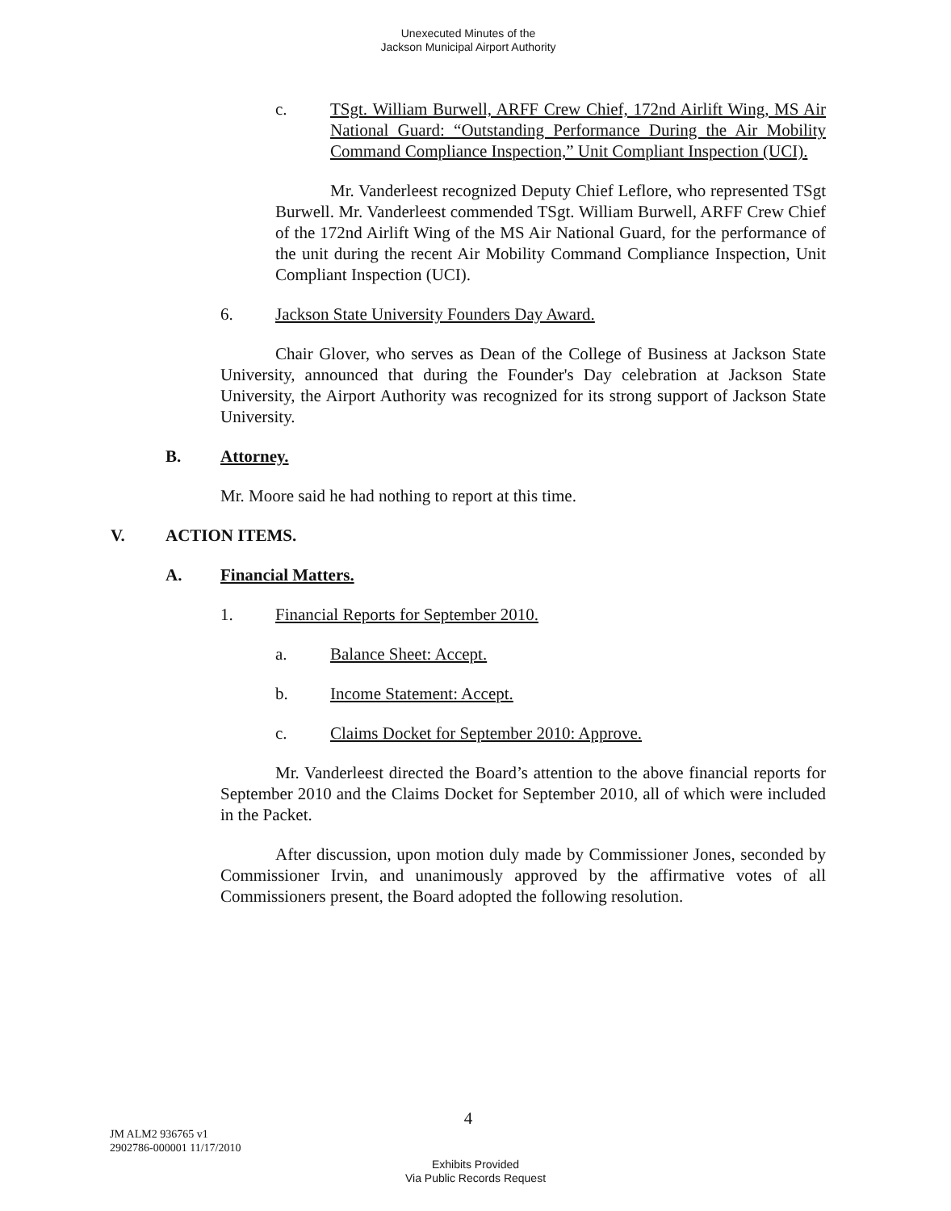Unexecuted Minutes of the
Jackson Municipal Airport Authority
c. TSgt. William Burwell, ARFF Crew Chief, 172nd Airlift Wing, MS Air National Guard: “Outstanding Performance During the Air Mobility Command Compliance Inspection,” Unit Compliant Inspection (UCI).
Mr. Vanderleest recognized Deputy Chief Leflore, who represented TSgt Burwell. Mr. Vanderleest commended TSgt. William Burwell, ARFF Crew Chief of the 172nd Airlift Wing of the MS Air National Guard, for the performance of the unit during the recent Air Mobility Command Compliance Inspection, Unit Compliant Inspection (UCI).
6. Jackson State University Founders Day Award.
Chair Glover, who serves as Dean of the College of Business at Jackson State University, announced that during the Founder's Day celebration at Jackson State University, the Airport Authority was recognized for its strong support of Jackson State University.
B. Attorney.
Mr. Moore said he had nothing to report at this time.
V. ACTION ITEMS.
A. Financial Matters.
1. Financial Reports for September 2010.
a. Balance Sheet: Accept.
b. Income Statement: Accept.
c. Claims Docket for September 2010: Approve.
Mr. Vanderleest directed the Board’s attention to the above financial reports for September 2010 and the Claims Docket for September 2010, all of which were included in the Packet.
After discussion, upon motion duly made by Commissioner Jones, seconded by Commissioner Irvin, and unanimously approved by the affirmative votes of all Commissioners present, the Board adopted the following resolution.
4
JM ALM2 936765 v1
2902786-000001 11/17/2010
Exhibits Provided
Via Public Records Request